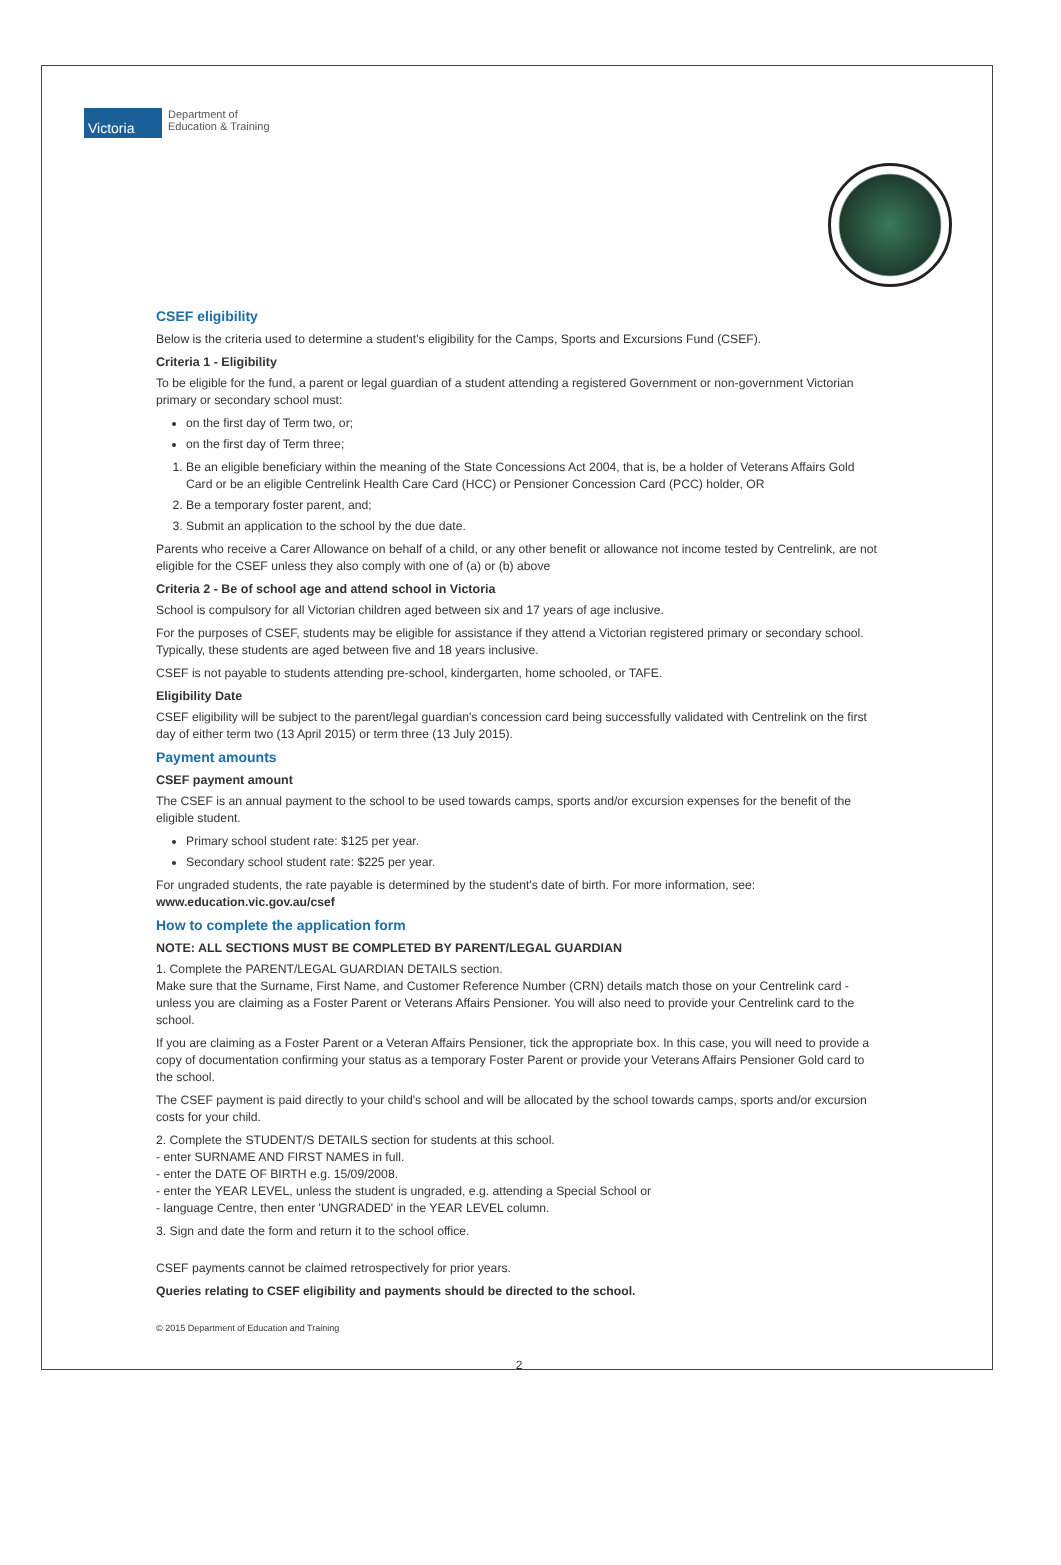Victoria
Department of
Education & Training
CSEF eligibility
Below is the criteria used to determine a student's eligibility for the Camps, Sports and Excursions Fund (CSEF).
Criteria 1 - Eligibility
To be eligible for the fund, a parent or legal guardian of a student attending a registered Government or non-government Victorian primary or secondary school must:
on the first day of Term two, or;
on the first day of Term three;
1. Be an eligible beneficiary within the meaning of the State Concessions Act 2004, that is, be a holder of Veterans Affairs Gold Card or be an eligible Centrelink Health Care Card (HCC) or Pensioner Concession Card (PCC) holder, OR
2. Be a temporary foster parent, and;
3. Submit an application to the school by the due date.
Parents who receive a Carer Allowance on behalf of a child, or any other benefit or allowance not income tested by Centrelink, are not eligible for the CSEF unless they also comply with one of (a) or (b) above
Criteria 2 - Be of school age and attend school in Victoria
School is compulsory for all Victorian children aged between six and 17 years of age inclusive.
For the purposes of CSEF, students may be eligible for assistance if they attend a Victorian registered primary or secondary school. Typically, these students are aged between five and 18 years inclusive.
CSEF is not payable to students attending pre-school, kindergarten, home schooled, or TAFE.
Eligibility Date
CSEF eligibility will be subject to the parent/legal guardian's concession card being successfully validated with Centrelink on the first day of either term two (13 April 2015) or term three (13 July 2015).
Payment amounts
CSEF payment amount
The CSEF is an annual payment to the school to be used towards camps, sports and/or excursion expenses for the benefit of the eligible student.
Primary school student rate: $125 per year.
Secondary school student rate: $225 per year.
For ungraded students, the rate payable is determined by the student's date of birth. For more information, see: www.education.vic.gov.au/csef
How to complete the application form
NOTE: ALL SECTIONS MUST BE COMPLETED BY PARENT/LEGAL GUARDIAN
1. Complete the PARENT/LEGAL GUARDIAN DETAILS section.
Make sure that the Surname, First Name, and Customer Reference Number (CRN) details match those on your Centrelink card - unless you are claiming as a Foster Parent or Veterans Affairs Pensioner. You will also need to provide your Centrelink card to the school.
If you are claiming as a Foster Parent or a Veteran Affairs Pensioner, tick the appropriate box. In this case, you will need to provide a copy of documentation confirming your status as a temporary Foster Parent or provide your Veterans Affairs Pensioner Gold card to the school.
The CSEF payment is paid directly to your child's school and will be allocated by the school towards camps, sports and/or excursion costs for your child.
2. Complete the STUDENT/S DETAILS section for students at this school.
- enter SURNAME AND FIRST NAMES in full.
- enter the DATE OF BIRTH e.g. 15/09/2008.
- enter the YEAR LEVEL, unless the student is ungraded, e.g. attending a Special School or
- language Centre, then enter 'UNGRADED' in the YEAR LEVEL column.
3. Sign and date the form and return it to the school office.
CSEF payments cannot be claimed retrospectively for prior years.
Queries relating to CSEF eligibility and payments should be directed to the school.
© 2015 Department of Education and Training
2